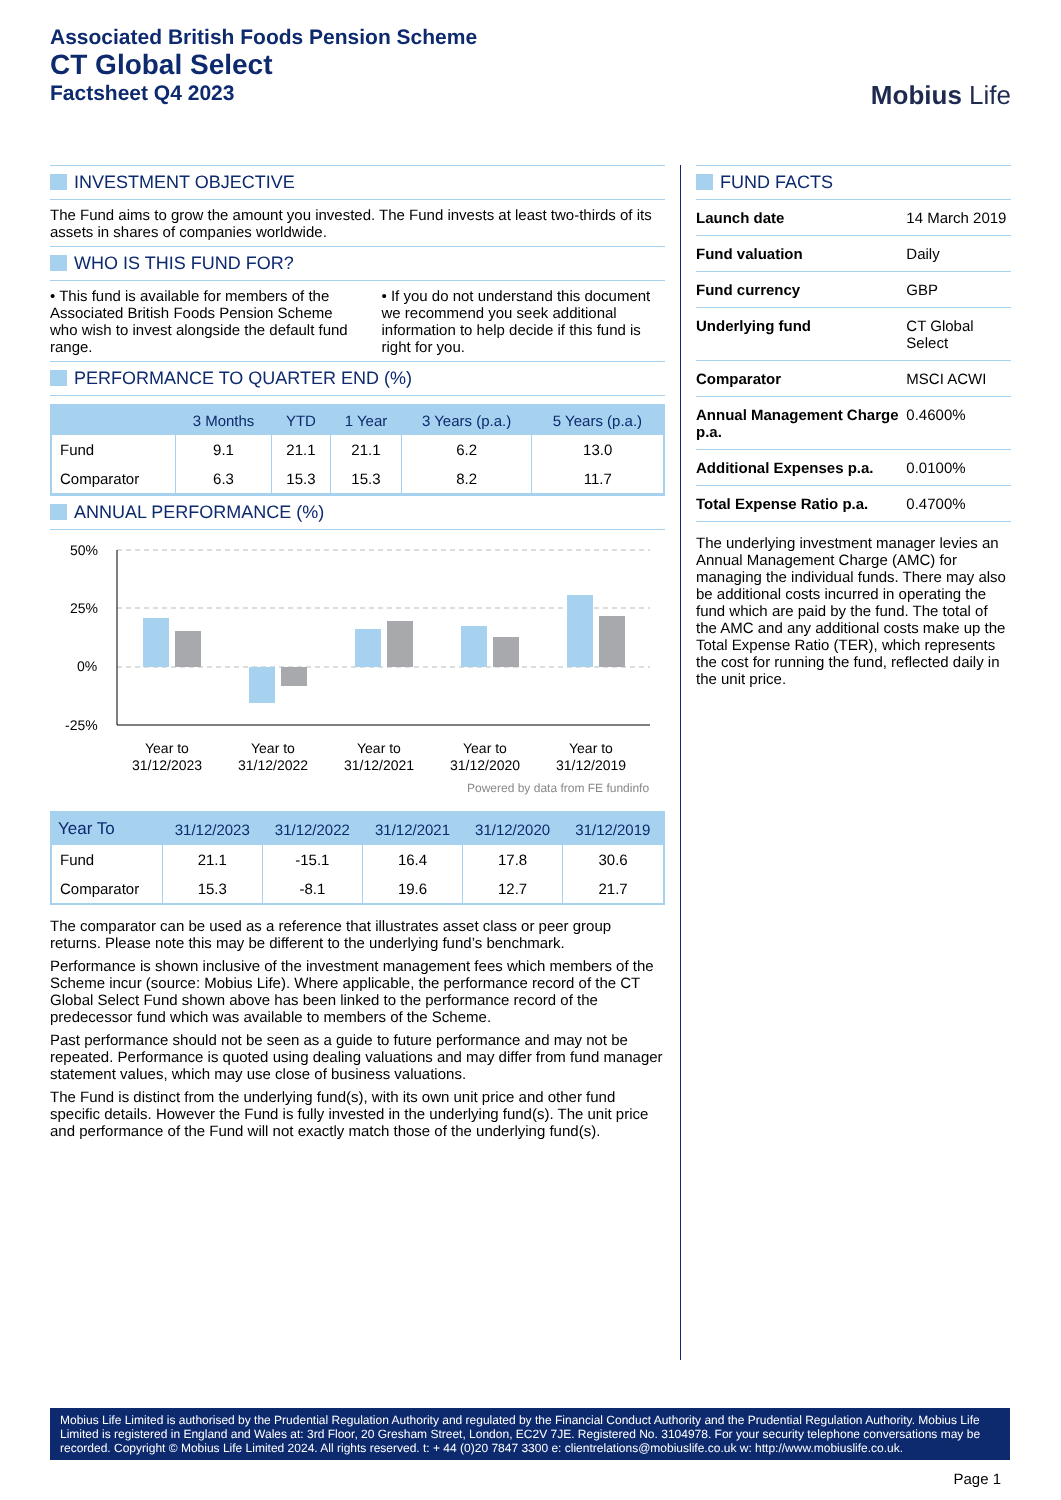Associated British Foods Pension Scheme
CT Global Select
Factsheet Q4 2023
Mobius Life
INVESTMENT OBJECTIVE
The Fund aims to grow the amount you invested. The Fund invests at least two-thirds of its assets in shares of companies worldwide.
WHO IS THIS FUND FOR?
• This fund is available for members of the Associated British Foods Pension Scheme who wish to invest alongside the default fund range.
• If you do not understand this document we recommend you seek additional information to help decide if this fund is right for you.
PERFORMANCE TO QUARTER END (%)
| | 3 Months | YTD | 1 Year | 3 Years (p.a.) | 5 Years (p.a.) |
| --- | --- | --- | --- | --- | --- |
| Fund | 9.1 | 21.1 | 21.1 | 6.2 | 13.0 |
| Comparator | 6.3 | 15.3 | 15.3 | 8.2 | 11.7 |
ANNUAL PERFORMANCE (%)
50%
25%
0%
-25%
Year to
31/12/2023
Year to
31/12/2022
Year to
31/12/2021
Year to
31/12/2020
Year to
31/12/2019
Powered by data from FE fundinfo
| Year To | 31/12/2023 | 31/12/2022 | 31/12/2021 | 31/12/2020 | 31/12/2019 |
| --- | --- | --- | --- | --- | --- |
| Fund | 21.1 | -15.1 | 16.4 | 17.8 | 30.6 |
| Comparator | 15.3 | -8.1 | 19.6 | 12.7 | 21.7 |
The comparator can be used as a reference that illustrates asset class or peer group returns. Please note this may be different to the underlying fund’s benchmark.
Performance is shown inclusive of the investment management fees which members of the Scheme incur (source: Mobius Life). Where applicable, the performance record of the CT Global Select Fund shown above has been linked to the performance record of the predecessor fund which was available to members of the Scheme.
Past performance should not be seen as a guide to future performance and may not be repeated. Performance is quoted using dealing valuations and may differ from fund manager statement values, which may use close of business valuations.
The Fund is distinct from the underlying fund(s), with its own unit price and other fund specific details. However the Fund is fully invested in the underlying fund(s). The unit price and performance of the Fund will not exactly match those of the underlying fund(s).
FUND FACTS
| Launch date | 14 March 2019 |
| Fund valuation | Daily |
| Fund currency | GBP |
| Underlying fund | CT Global Select |
| Comparator | MSCI ACWI |
| Annual Management Charge p.a. | 0.4600% |
| Additional Expenses p.a. | 0.0100% |
| Total Expense Ratio p.a. | 0.4700% |
The underlying investment manager levies an Annual Management Charge (AMC) for managing the individual funds. There may also be additional costs incurred in operating the fund which are paid by the fund. The total of the AMC and any additional costs make up the Total Expense Ratio (TER), which represents the cost for running the fund, reflected daily in the unit price.
Mobius Life Limited is authorised by the Prudential Regulation Authority and regulated by the Financial Conduct Authority and the Prudential Regulation Authority. Mobius Life Limited is registered in England and Wales at: 3rd Floor, 20 Gresham Street, London, EC2V 7JE. Registered No. 3104978. For your security telephone conversations may be recorded. Copyright © Mobius Life Limited 2024. All rights reserved. t: + 44 (0)20 7847 3300 e: clientrelations@mobiuslife.co.uk w: http://www.mobiuslife.co.uk.
Page 1